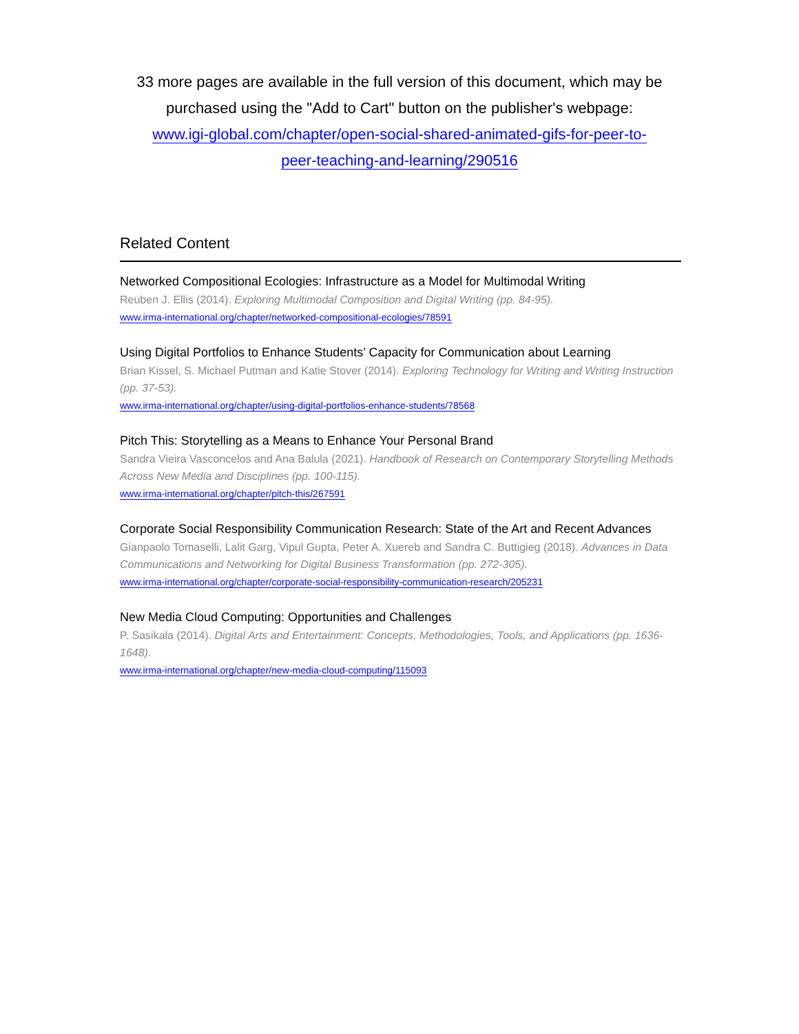33 more pages are available in the full version of this document, which may be purchased using the "Add to Cart" button on the publisher's webpage:
www.igi-global.com/chapter/open-social-shared-animated-gifs-for-peer-to-
peer-teaching-and-learning/290516
Related Content
Networked Compositional Ecologies: Infrastructure as a Model for Multimodal Writing
Reuben J. Ellis (2014). Exploring Multimodal Composition and Digital Writing (pp. 84-95).
www.irma-international.org/chapter/networked-compositional-ecologies/78591
Using Digital Portfolios to Enhance Students’ Capacity for Communication about Learning
Brian Kissel, S. Michael Putman and Katie Stover (2014). Exploring Technology for Writing and Writing Instruction (pp. 37-53).
www.irma-international.org/chapter/using-digital-portfolios-enhance-students/78568
Pitch This: Storytelling as a Means to Enhance Your Personal Brand
Sandra Vieira Vasconcelos and Ana Balula (2021). Handbook of Research on Contemporary Storytelling Methods Across New Media and Disciplines (pp. 100-115).
www.irma-international.org/chapter/pitch-this/267591
Corporate Social Responsibility Communication Research: State of the Art and Recent Advances
Gianpaolo Tomaselli, Lalit Garg, Vipul Gupta, Peter A. Xuereb and Sandra C. Buttigieg (2018). Advances in Data Communications and Networking for Digital Business Transformation (pp. 272-305).
www.irma-international.org/chapter/corporate-social-responsibility-communication-research/205231
New Media Cloud Computing: Opportunities and Challenges
P. Sasikala (2014). Digital Arts and Entertainment: Concepts, Methodologies, Tools, and Applications (pp. 1636-1648).
www.irma-international.org/chapter/new-media-cloud-computing/115093